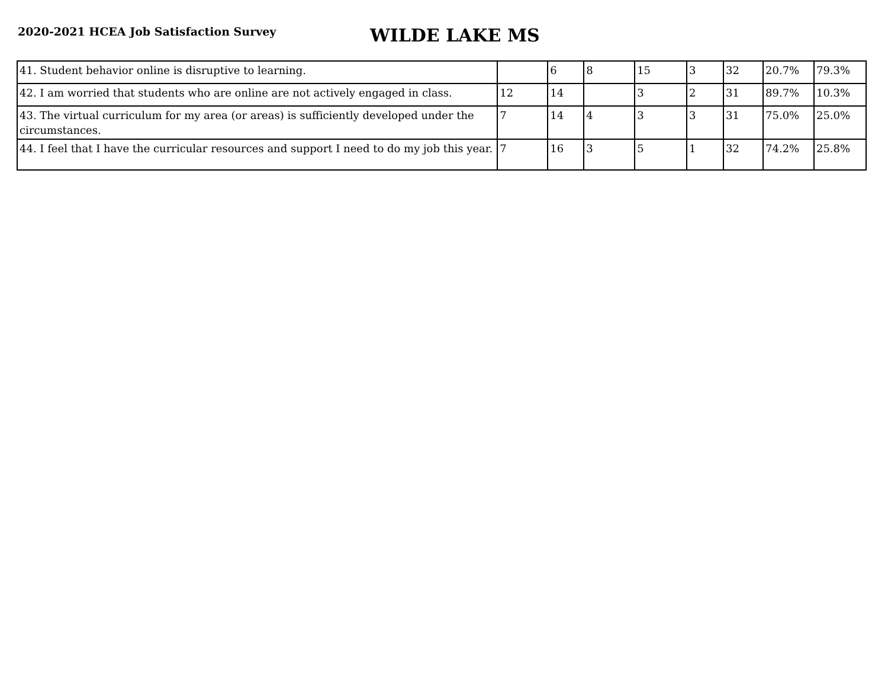2020-2021 HCEA Job Satisfaction Survey
WILDE LAKE MS
| 41. Student behavior online is disruptive to learning. | | 6 | 8 | 15 | 3 | 32 | 20.7% | 79.3% |
| 42. I am worried that students who are online are not actively engaged in class. | 12 | 14 | | 3 | 2 | 31 | 89.7% | 10.3% |
| 43. The virtual curriculum for my area (or areas) is sufficiently developed under the circumstances. | 7 | 14 | 4 | 3 | 3 | 31 | 75.0% | 25.0% |
| 44. I feel that I have the curricular resources and support I need to do my job this year. | 7 | 16 | 3 | 5 | 1 | 32 | 74.2% | 25.8% |